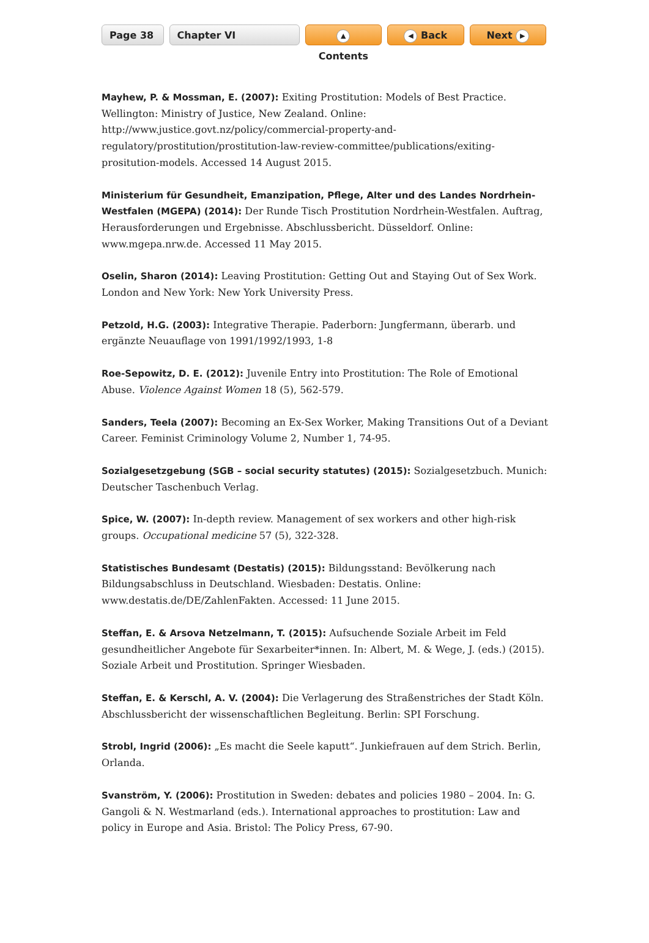Page 38 Chapter VI
▲ Contents
◀ Back Next ▶
Mayhew, P. & Mossman, E. (2007): Exiting Prostitution: Models of Best Practice. Wellington: Ministry of Justice, New Zealand. Online: http://www.justice.govt.nz/policy/commercial-property-and-regulatory/prostitution/prostitution-law-review-committee/publications/exiting-prositution-models. Accessed 14 August 2015.
Ministerium für Gesundheit, Emanzipation, Pflege, Alter und des Landes Nordrhein-Westfalen (MGEPA) (2014): Der Runde Tisch Prostitution Nordrhein-Westfalen. Auftrag, Herausforderungen und Ergebnisse. Abschlussbericht. Düsseldorf. Online: www.mgepa.nrw.de. Accessed 11 May 2015.
Oselin, Sharon (2014): Leaving Prostitution: Getting Out and Staying Out of Sex Work. London and New York: New York University Press.
Petzold, H.G. (2003): Integrative Therapie. Paderborn: Jungfermann, überarb. und ergänzte Neuauflage von 1991/1992/1993, 1-8
Roe-Sepowitz, D. E. (2012): Juvenile Entry into Prostitution: The Role of Emotional Abuse. Violence Against Women 18 (5), 562-579.
Sanders, Teela (2007): Becoming an Ex-Sex Worker, Making Transitions Out of a Deviant Career. Feminist Criminology Volume 2, Number 1, 74-95.
Sozialgesetzgebung (SGB – social security statutes) (2015): Sozialgesetzbuch. Munich: Deutscher Taschenbuch Verlag.
Spice, W. (2007): In-depth review. Management of sex workers and other high-risk groups. Occupational medicine 57 (5), 322-328.
Statistisches Bundesamt (Destatis) (2015): Bildungsstand: Bevölkerung nach Bildungsabschluss in Deutschland. Wiesbaden: Destatis. Online: www.destatis.de/DE/ZahlenFakten. Accessed: 11 June 2015.
Steffan, E. & Arsova Netzelmann, T. (2015): Aufsuchende Soziale Arbeit im Feld gesundheitlicher Angebote für Sexarbeiter*innen. In: Albert, M. & Wege, J. (eds.) (2015). Soziale Arbeit und Prostitution. Springer Wiesbaden.
Steffan, E. & Kerschl, A. V. (2004): Die Verlagerung des Straßenstriches der Stadt Köln. Abschlussbericht der wissenschaftlichen Begleitung. Berlin: SPI Forschung.
Strobl, Ingrid (2006): „Es macht die Seele kaputt“. Junkiefrauen auf dem Strich. Berlin, Orlanda.
Svanström, Y. (2006): Prostitution in Sweden: debates and policies 1980 – 2004. In: G. Gangoli & N. Westmarland (eds.). International approaches to prostitution: Law and policy in Europe and Asia. Bristol: The Policy Press, 67-90.